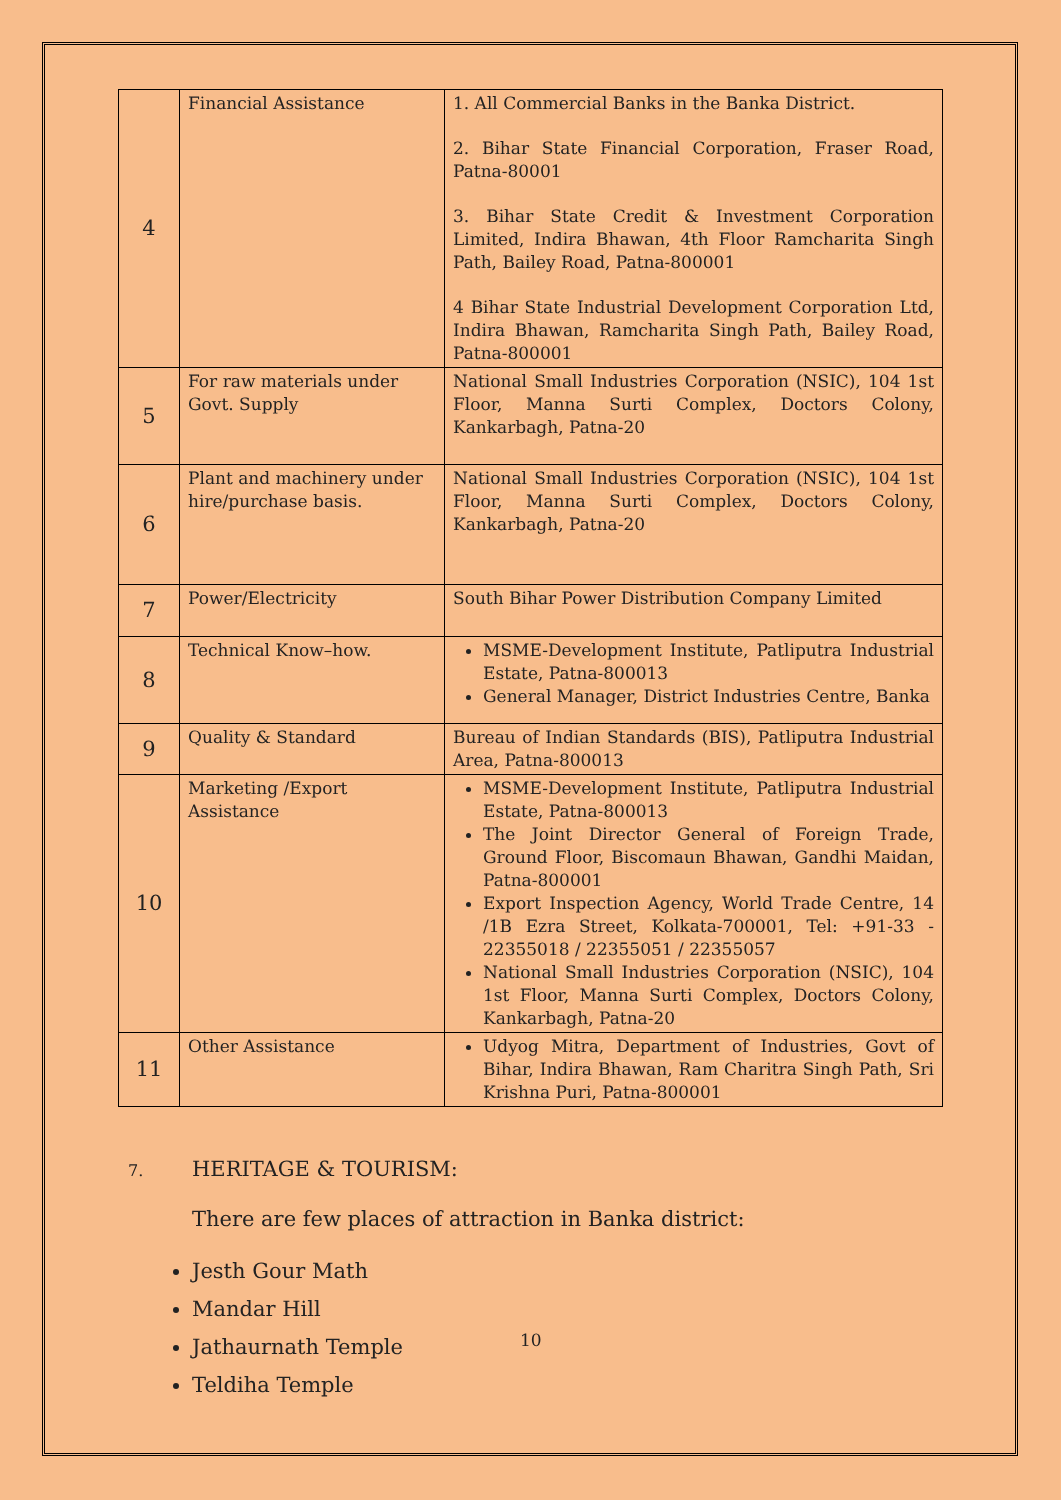| 4 | Financial Assistance | 1. All Commercial Banks in the Banka District. 2. Bihar State Financial Corporation, Fraser Road, Patna-80001 3. Bihar State Credit & Investment Corporation Limited, Indira Bhawan, 4th Floor Ramcharita Singh Path, Bailey Road, Patna-800001 4 Bihar State Industrial Development Corporation Ltd, Indira Bhawan, Ramcharita Singh Path, Bailey Road, Patna-800001 |
| 5 | For raw materials under Govt. Supply | National Small Industries Corporation (NSIC), 104 1st Floor, Manna Surti Complex, Doctors Colony, Kankarbagh, Patna-20 |
| 6 | Plant and machinery under hire/purchase basis. | National Small Industries Corporation (NSIC), 104 1st Floor, Manna Surti Complex, Doctors Colony, Kankarbagh, Patna-20 |
| 7 | Power/Electricity | South Bihar Power Distribution Company Limited |
| 8 | Technical Know–how. | MSME-Development Institute, Patliputra Industrial Estate, Patna-800013 General Manager, District Industries Centre, Banka |
| 9 | Quality & Standard | Bureau of Indian Standards (BIS), Patliputra Industrial Area, Patna-800013 |
| 10 | Marketing /Export Assistance | MSME-Development Institute, Patliputra Industrial Estate, Patna-800013 The Joint Director General of Foreign Trade, Ground Floor, Biscomaun Bhawan, Gandhi Maidan, Patna-800001 Export Inspection Agency, World Trade Centre, 14 /1B Ezra Street, Kolkata-700001, Tel: +91-33 - 22355018 / 22355051 / 22355057 National Small Industries Corporation (NSIC), 104 1st Floor, Manna Surti Complex, Doctors Colony, Kankarbagh, Patna-20 |
| 11 | Other Assistance | Udyog Mitra, Department of Industries, Govt of Bihar, Indira Bhawan, Ram Charitra Singh Path, Sri Krishna Puri, Patna-800001 |
7. HERITAGE & TOURISM:
There are few places of attraction in Banka district:
Jesth Gour Math
Mandar Hill
Jathaurnath Temple
Teldiha Temple
10